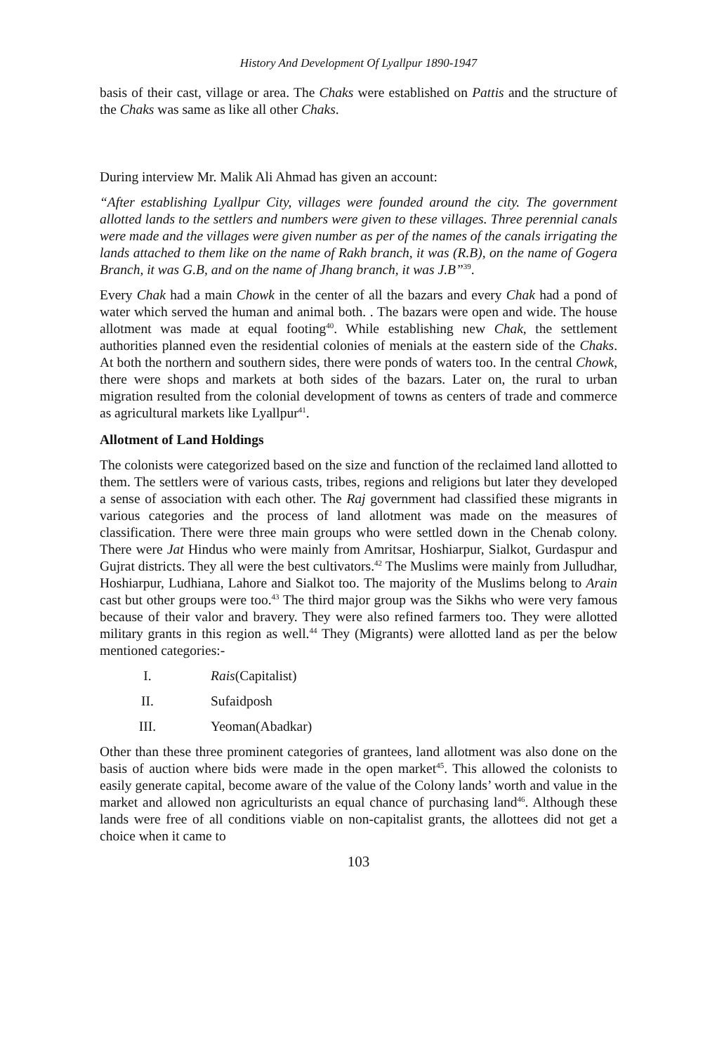History And Development Of Lyallpur 1890-1947
basis of their cast, village or area. The Chaks were established on Pattis and the structure of the Chaks was same as like all other Chaks.
During interview Mr. Malik Ali Ahmad has given an account:
“After establishing Lyallpur City, villages were founded around the city. The government allotted lands to the settlers and numbers were given to these villages. Three perennial canals were made and the villages were given number as per of the names of the canals irrigating the lands attached to them like on the name of Rakh branch, it was (R.B), on the name of Gogera Branch, it was G.B, and on the name of Jhang branch, it was J.B”<sup>39</sup>.
Every Chak had a main Chowk in the center of all the bazars and every Chak had a pond of water which served the human and animal both. . The bazars were open and wide. The house allotment was made at equal footing<sup>40</sup>. While establishing new Chak, the settlement authorities planned even the residential colonies of menials at the eastern side of the Chaks. At both the northern and southern sides, there were ponds of waters too. In the central Chowk, there were shops and markets at both sides of the bazars. Later on, the rural to urban migration resulted from the colonial development of towns as centers of trade and commerce as agricultural markets like Lyallpur<sup>41</sup>.
Allotment of Land Holdings
The colonists were categorized based on the size and function of the reclaimed land allotted to them. The settlers were of various casts, tribes, regions and religions but later they developed a sense of association with each other. The Raj government had classified these migrants in various categories and the process of land allotment was made on the measures of classification. There were three main groups who were settled down in the Chenab colony. There were Jat Hindus who were mainly from Amritsar, Hoshiarpur, Sialkot, Gurdaspur and Gujrat districts. They all were the best cultivators.<sup>42</sup> The Muslims were mainly from Julludhar, Hoshiarpur, Ludhiana, Lahore and Sialkot too. The majority of the Muslims belong to Arain cast but other groups were too.<sup>43</sup> The third major group was the Sikhs who were very famous because of their valor and bravery. They were also refined farmers too. They were allotted military grants in this region as well.<sup>44</sup> They (Migrants) were allotted land as per the below mentioned categories:-
I. Rais(Capitalist)
II. Sufaidposh
III. Yeoman(Abadkar)
Other than these three prominent categories of grantees, land allotment was also done on the basis of auction where bids were made in the open market<sup>45</sup>. This allowed the colonists to easily generate capital, become aware of the value of the Colony lands’ worth and value in the market and allowed non agriculturists an equal chance of purchasing land<sup>46</sup>. Although these lands were free of all conditions viable on non-capitalist grants, the allottees did not get a choice when it came to
103